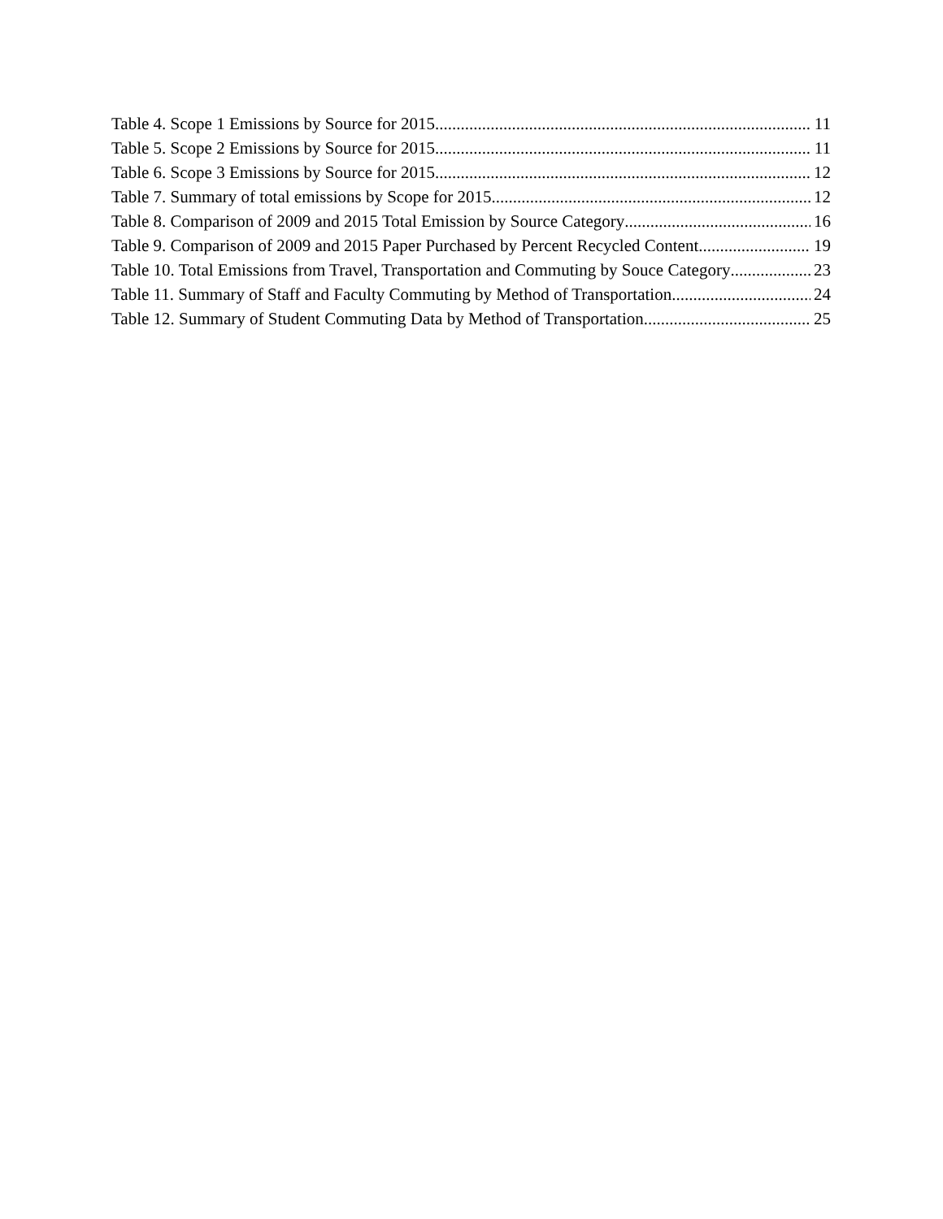Table 4. Scope 1 Emissions by Source for 2015 11
Table 5. Scope 2 Emissions by Source for 2015 11
Table 6. Scope 3 Emissions by Source for 2015 12
Table 7. Summary of total emissions by Scope for 2015 12
Table 8. Comparison of 2009 and 2015 Total Emission by Source Category 16
Table 9. Comparison of 2009 and 2015 Paper Purchased by Percent Recycled Content 19
Table 10. Total Emissions from Travel, Transportation and Commuting by Souce Category 23
Table 11. Summary of Staff and Faculty Commuting by Method of Transportation 24
Table 12. Summary of Student Commuting Data by Method of Transportation 25